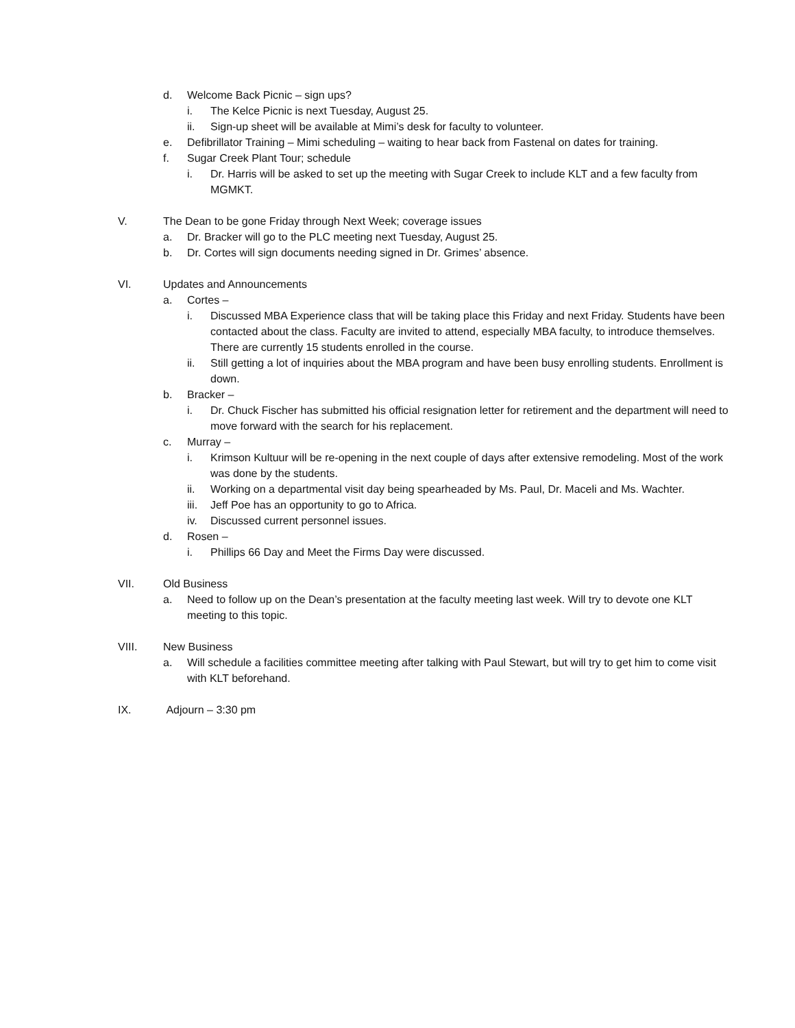d. Welcome Back Picnic – sign ups?
i. The Kelce Picnic is next Tuesday, August 25.
ii. Sign-up sheet will be available at Mimi’s desk for faculty to volunteer.
e. Defibrillator Training – Mimi scheduling – waiting to hear back from Fastenal on dates for training.
f. Sugar Creek Plant Tour; schedule
i. Dr. Harris will be asked to set up the meeting with Sugar Creek to include KLT and a few faculty from MGMKT.
V. The Dean to be gone Friday through Next Week; coverage issues
a. Dr. Bracker will go to the PLC meeting next Tuesday, August 25.
b. Dr. Cortes will sign documents needing signed in Dr. Grimes’ absence.
VI. Updates and Announcements
a. Cortes –
i. Discussed MBA Experience class that will be taking place this Friday and next Friday. Students have been contacted about the class. Faculty are invited to attend, especially MBA faculty, to introduce themselves. There are currently 15 students enrolled in the course.
ii. Still getting a lot of inquiries about the MBA program and have been busy enrolling students. Enrollment is down.
b. Bracker –
i. Dr. Chuck Fischer has submitted his official resignation letter for retirement and the department will need to move forward with the search for his replacement.
c. Murray –
i. Krimson Kultuur will be re-opening in the next couple of days after extensive remodeling. Most of the work was done by the students.
ii. Working on a departmental visit day being spearheaded by Ms. Paul, Dr. Maceli and Ms. Wachter.
iii. Jeff Poe has an opportunity to go to Africa.
iv. Discussed current personnel issues.
d. Rosen –
i. Phillips 66 Day and Meet the Firms Day were discussed.
VII. Old Business
a. Need to follow up on the Dean’s presentation at the faculty meeting last week. Will try to devote one KLT meeting to this topic.
VIII. New Business
a. Will schedule a facilities committee meeting after talking with Paul Stewart, but will try to get him to come visit with KLT beforehand.
IX. Adjourn – 3:30 pm